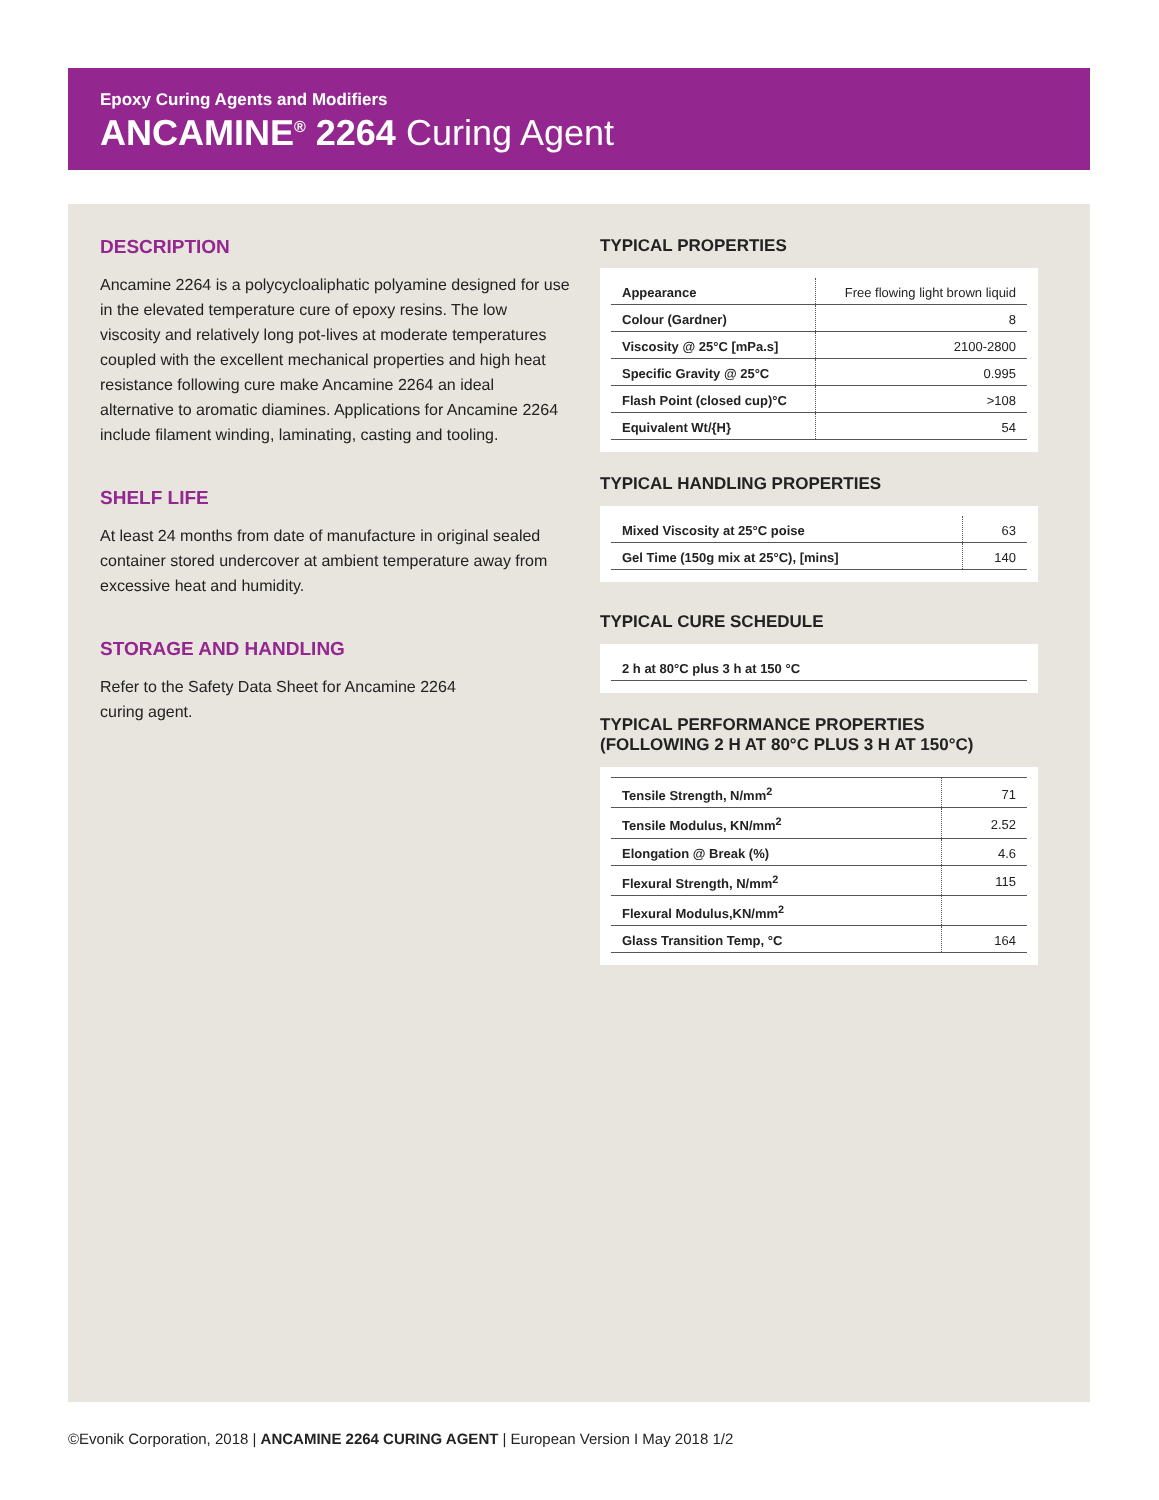Epoxy Curing Agents and Modifiers
ANCAMINE<sup>®</sup> 2264 Curing Agent
DESCRIPTION
Ancamine 2264 is a polycycloaliphatic polyamine designed for use in the elevated temperature cure of epoxy resins. The low viscosity and relatively long pot-lives at moderate temperatures coupled with the excellent mechanical properties and high heat resistance following cure make Ancamine 2264 an ideal alternative to aromatic diamines. Applications for Ancamine 2264 include filament winding, laminating, casting and tooling.
SHELF LIFE
At least 24 months from date of manufacture in original sealed container stored undercover at ambient temperature away from excessive heat and humidity.
STORAGE AND HANDLING
Refer to the Safety Data Sheet for Ancamine 2264
curing agent.
TYPICAL PROPERTIES
| Appearance | Free flowing light brown liquid |
| Colour (Gardner) | 8 |
| Viscosity @ 25°C [mPa.s] | 2100-2800 |
| Specific Gravity @ 25°C | 0.995 |
| Flash Point (closed cup)°C | >108 |
| Equivalent Wt/{H} | 54 |
TYPICAL HANDLING PROPERTIES
| Mixed Viscosity at 25°C poise | 63 |
| Gel Time (150g mix at 25°C), [mins] | 140 |
TYPICAL CURE SCHEDULE
| 2 h at 80°C plus 3 h at 150 °C |
TYPICAL PERFORMANCE PROPERTIES
(FOLLOWING 2 H AT 80°C PLUS 3 H AT 150°C)
| Tensile Strength, N/mm<sup>2</sup> | 71 |
| Tensile Modulus, KN/mm<sup>2</sup> | 2.52 |
| Elongation @ Break (%) | 4.6 |
| Flexural Strength, N/mm<sup>2</sup> | 115 |
| Flexural Modulus,KN/mm<sup>2</sup> | |
| Glass Transition Temp, °C | 164 |
©Evonik Corporation, 2018 | ANCAMINE 2264 CURING AGENT | European Version I May 2018 1/2